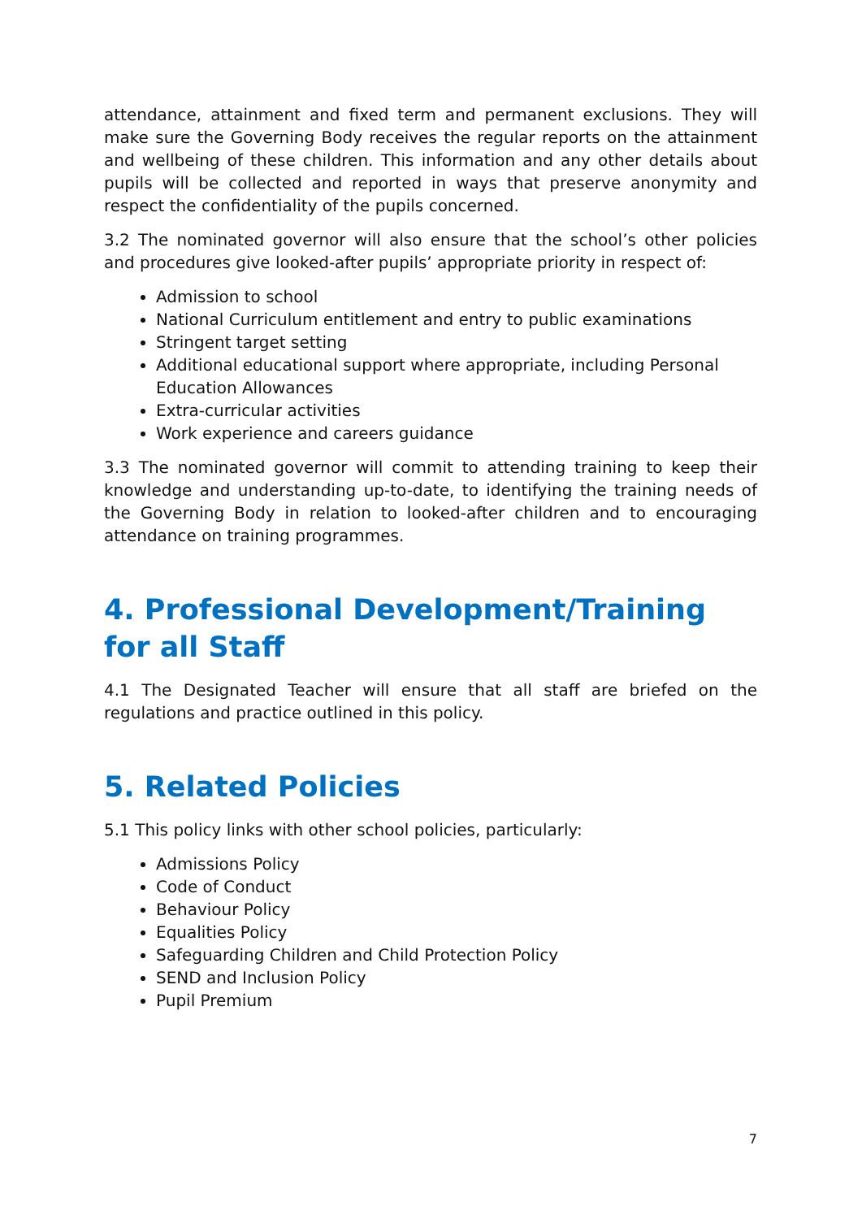attendance, attainment and fixed term and permanent exclusions. They will make sure the Governing Body receives the regular reports on the attainment and wellbeing of these children. This information and any other details about pupils will be collected and reported in ways that preserve anonymity and respect the confidentiality of the pupils concerned.
3.2 The nominated governor will also ensure that the school’s other policies and procedures give looked-after pupils’ appropriate priority in respect of:
Admission to school
National Curriculum entitlement and entry to public examinations
Stringent target setting
Additional educational support where appropriate, including Personal Education Allowances
Extra-curricular activities
Work experience and careers guidance
3.3 The nominated governor will commit to attending training to keep their knowledge and understanding up-to-date, to identifying the training needs of the Governing Body in relation to looked-after children and to encouraging attendance on training programmes.
4. Professional Development/Training for all Staff
4.1 The Designated Teacher will ensure that all staff are briefed on the regulations and practice outlined in this policy.
5. Related Policies
5.1 This policy links with other school policies, particularly:
Admissions Policy
Code of Conduct
Behaviour Policy
Equalities Policy
Safeguarding Children and Child Protection Policy
SEND and Inclusion Policy
Pupil Premium
7